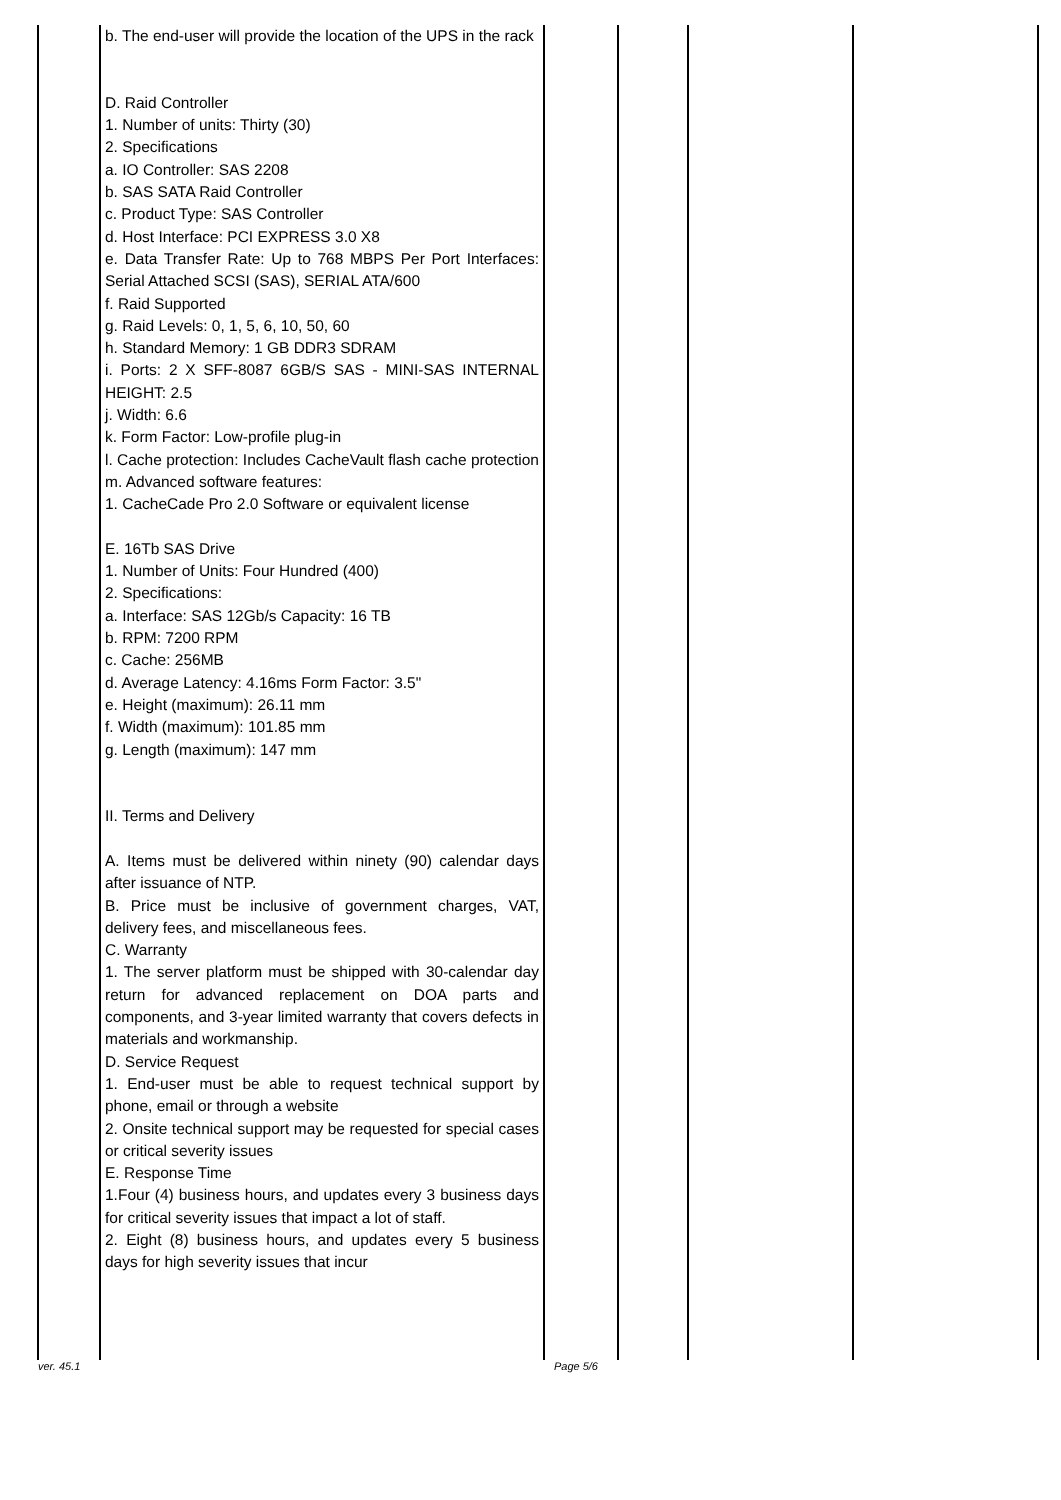| | b. The end-user will provide the location of the UPS in the rack D. Raid Controller 1. Number of units: Thirty (30) 2. Specifications a. IO Controller: SAS 2208 b. SAS SATA Raid Controller c. Product Type: SAS Controller d. Host Interface: PCI EXPRESS 3.0 X8 e. Data Transfer Rate: Up to 768 MBPS Per Port Interfaces: Serial Attached SCSI (SAS), SERIAL ATA/600 f. Raid Supported g. Raid Levels: 0, 1, 5, 6, 10, 50, 60 h. Standard Memory: 1 GB DDR3 SDRAM i. Ports: 2 X SFF-8087 6GB/S SAS - MINI-SAS INTERNAL HEIGHT: 2.5 j. Width: 6.6 k. Form Factor: Low-profile plug-in l. Cache protection: Includes CacheVault flash cache protection m. Advanced software features: 1. CacheCade Pro 2.0 Software or equivalent license E. 16Tb SAS Drive 1. Number of Units: Four Hundred (400) 2. Specifications: a. Interface: SAS 12Gb/s Capacity: 16 TB b. RPM: 7200 RPM c. Cache: 256MB d. Average Latency: 4.16ms Form Factor: 3.5" e. Height (maximum): 26.11 mm f. Width (maximum): 101.85 mm g. Length (maximum): 147 mm II. Terms and Delivery A. Items must be delivered within ninety (90) calendar days after issuance of NTP. B. Price must be inclusive of government charges, VAT, delivery fees, and miscellaneous fees. C. Warranty 1. The server platform must be shipped with 30-calendar day return for advanced replacement on DOA parts and components, and 3-year limited warranty that covers defects in materials and workmanship. D. Service Request 1. End-user must be able to request technical support by phone, email or through a website 2. Onsite technical support may be requested for special cases or critical severity issues E. Response Time 1.Four (4) business hours, and updates every 3 business days for critical severity issues that impact a lot of staff. 2. Eight (8) business hours, and updates every 5 business days for high severity issues that incur | | | | |
ver. 45.1 Page 5/6